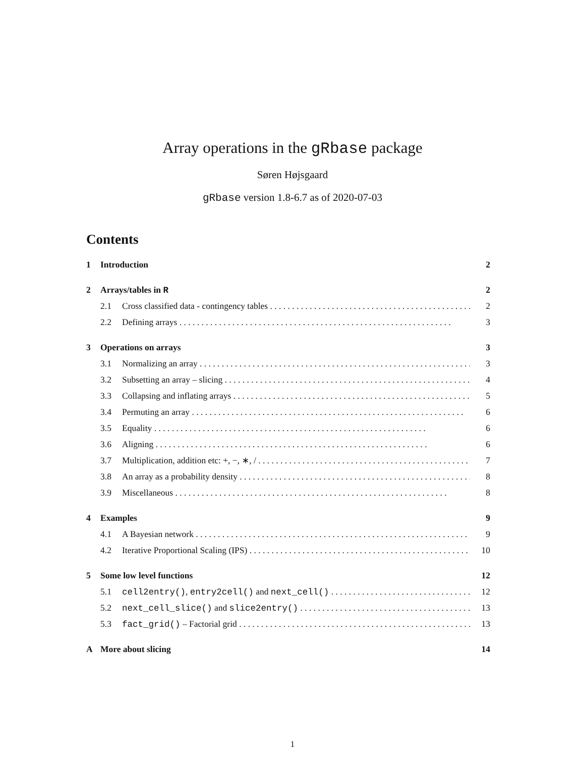Array operations in the gRbase package
Søren Højsgaard
gRbase version 1.8-6.7 as of 2020-07-03
Contents
1 Introduction 2
2 Arrays/tables in R 2
2.1 Cross classified data - contingency tables 2
2.2 Defining arrays 3
3 Operations on arrays 3
3.1 Normalizing an array 3
3.2 Subsetting an array – slicing 4
3.3 Collapsing and inflating arrays 5
3.4 Permuting an array 6
3.5 Equality 6
3.6 Aligning 6
3.7 Multiplication, addition etc: +, −, ∗, / 7
3.8 An array as a probability density 8
3.9 Miscellaneous 8
4 Examples 9
4.1 A Bayesian network 9
4.2 Iterative Proportional Scaling (IPS) 10
5 Some low level functions 12
5.1 cell2entry(), entry2cell() and next_cell() 12
5.2 next_cell_slice() and slice2entry() 13
5.3 fact_grid() – Factorial grid 13
A More about slicing 14
1